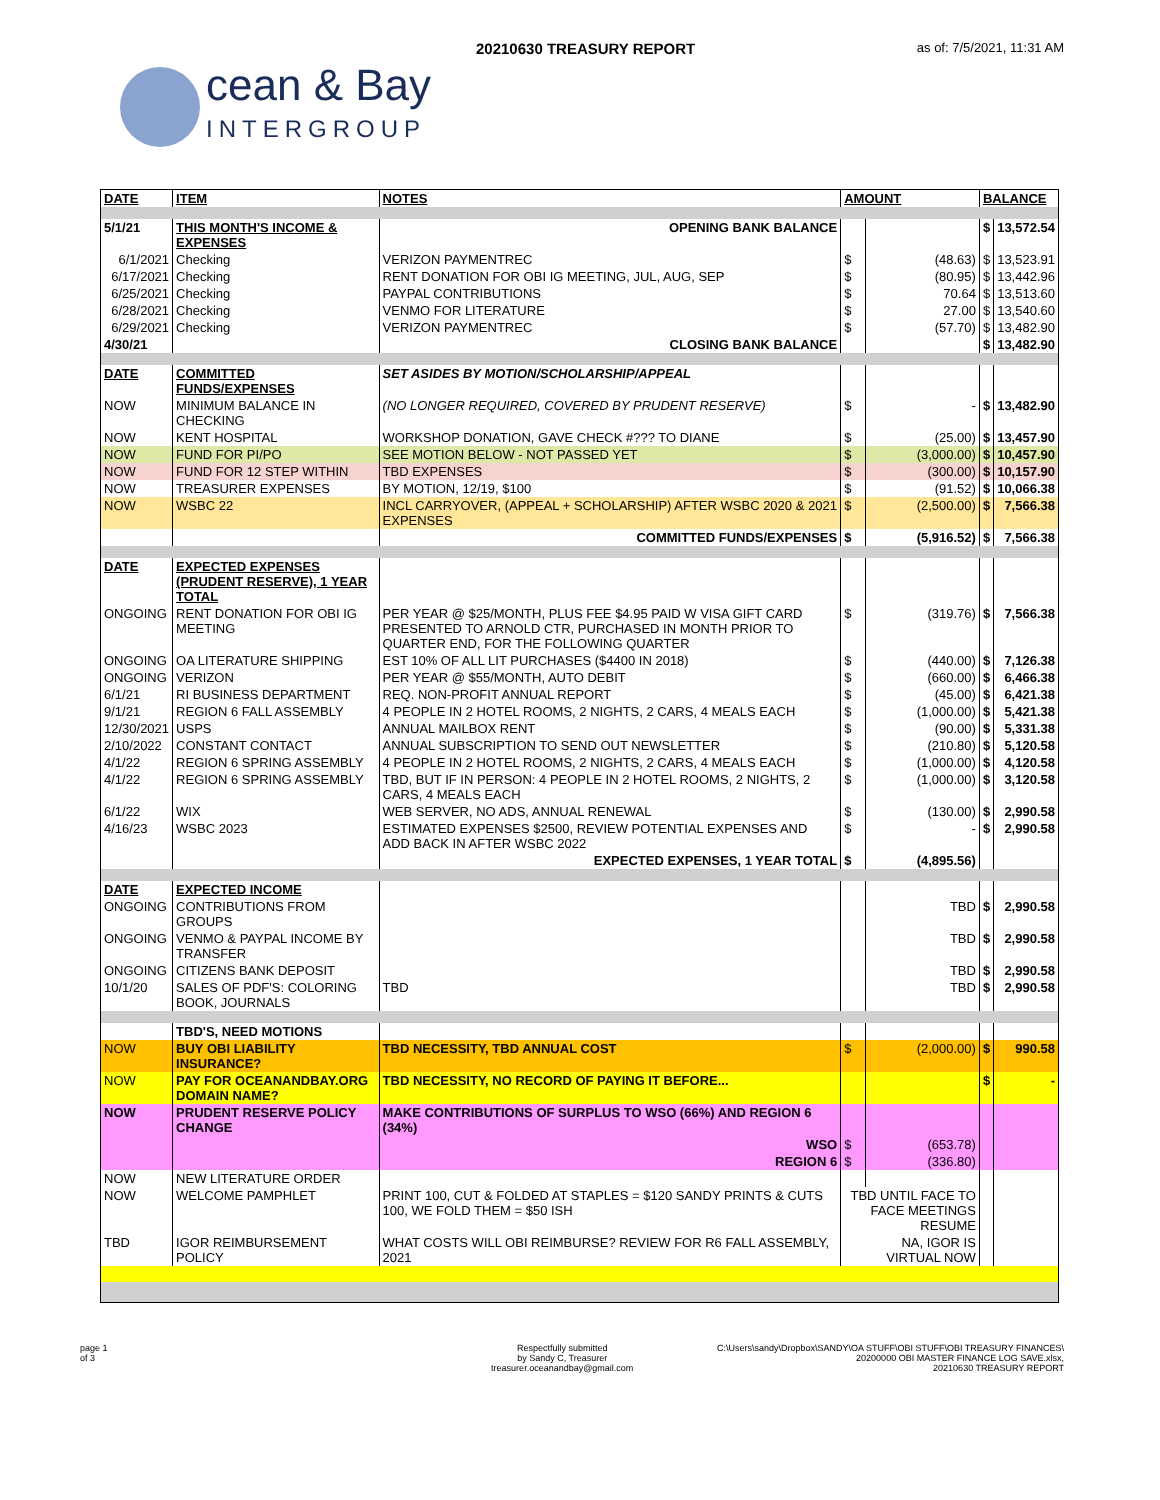20210630 TREASURY REPORT
as of: 7/5/2021, 11:31 AM
cean & Bay
INTERGROUP
| DATE | ITEM | NOTES | AMOUNT | | BALANCE | |
| --- | --- | --- | --- | --- | --- | --- |
| 5/1/21 | THIS MONTH'S INCOME & EXPENSES | OPENING BANK BALANCE | | | $ | 13,572.54 |
| 6/1/2021 | Checking | VERIZON PAYMENTREC | $ | (48.63) | $ | 13,523.91 |
| 6/17/2021 | Checking | RENT DONATION FOR OBI IG MEETING, JUL, AUG, SEP | $ | (80.95) | $ | 13,442.96 |
| 6/25/2021 | Checking | PAYPAL CONTRIBUTIONS | $ | 70.64 | $ | 13,513.60 |
| 6/28/2021 | Checking | VENMO FOR LITERATURE | $ | 27.00 | $ | 13,540.60 |
| 6/29/2021 | Checking | VERIZON PAYMENTREC | $ | (57.70) | $ | 13,482.90 |
| 4/30/21 | | CLOSING BANK BALANCE | | | $ | 13,482.90 |
| DATE | COMMITTED FUNDS/EXPENSES | SET ASIDES BY MOTION/SCHOLARSHIP/APPEAL | | | | |
| NOW | MINIMUM BALANCE IN CHECKING | (NO LONGER REQUIRED, COVERED BY PRUDENT RESERVE) | $ | - | $ | 13,482.90 |
| NOW | KENT HOSPITAL | WORKSHOP DONATION, GAVE CHECK #??? TO DIANE | $ | (25.00) | $ | 13,457.90 |
| NOW | FUND FOR PI/PO | SEE MOTION BELOW - NOT PASSED YET | $ | (3,000.00) | $ | 10,457.90 |
| NOW | FUND FOR 12 STEP WITHIN | TBD EXPENSES | $ | (300.00) | $ | 10,157.90 |
| NOW | TREASURER EXPENSES | BY MOTION, 12/19, $100 | $ | (91.52) | $ | 10,066.38 |
| NOW | WSBC 22 | INCL CARRYOVER, (APPEAL + SCHOLARSHIP) AFTER WSBC 2020 & 2021 EXPENSES | $ | (2,500.00) | $ | 7,566.38 |
| | | COMMITTED FUNDS/EXPENSES | $ | (5,916.52) | $ | 7,566.38 |
| DATE | EXPECTED EXPENSES (PRUDENT RESERVE), 1 YEAR TOTAL | | | | | |
| ONGOING | RENT DONATION FOR OBI IG MEETING | PER YEAR @ $25/MONTH, PLUS FEE $4.95 PAID W VISA GIFT CARD PRESENTED TO ARNOLD CTR, PURCHASED IN MONTH PRIOR TO QUARTER END, FOR THE FOLLOWING QUARTER | $ | (319.76) | $ | 7,566.38 |
| ONGOING | OA LITERATURE SHIPPING | EST 10% OF ALL LIT PURCHASES ($4400 IN 2018) | $ | (440.00) | $ | 7,126.38 |
| ONGOING | VERIZON | PER YEAR @ $55/MONTH, AUTO DEBIT | $ | (660.00) | $ | 6,466.38 |
| 6/1/21 | RI BUSINESS DEPARTMENT | REQ. NON-PROFIT ANNUAL REPORT | $ | (45.00) | $ | 6,421.38 |
| 9/1/21 | REGION 6 FALL ASSEMBLY | 4 PEOPLE IN 2 HOTEL ROOMS, 2 NIGHTS, 2 CARS, 4 MEALS EACH | $ | (1,000.00) | $ | 5,421.38 |
| 12/30/2021 | USPS | ANNUAL MAILBOX RENT | $ | (90.00) | $ | 5,331.38 |
| 2/10/2022 | CONSTANT CONTACT | ANNUAL SUBSCRIPTION TO SEND OUT NEWSLETTER | $ | (210.80) | $ | 5,120.58 |
| 4/1/22 | REGION 6 SPRING ASSEMBLY | 4 PEOPLE IN 2 HOTEL ROOMS, 2 NIGHTS, 2 CARS, 4 MEALS EACH | $ | (1,000.00) | $ | 4,120.58 |
| 4/1/22 | REGION 6 SPRING ASSEMBLY | TBD, BUT IF IN PERSON: 4 PEOPLE IN 2 HOTEL ROOMS, 2 NIGHTS, 2 CARS, 4 MEALS EACH | $ | (1,000.00) | $ | 3,120.58 |
| 6/1/22 | WIX | WEB SERVER, NO ADS, ANNUAL RENEWAL | $ | (130.00) | $ | 2,990.58 |
| 4/16/23 | WSBC 2023 | ESTIMATED EXPENSES $2500, REVIEW POTENTIAL EXPENSES AND ADD BACK IN AFTER WSBC 2022 | $ | - | $ | 2,990.58 |
| | | EXPECTED EXPENSES, 1 YEAR TOTAL | $ | (4,895.56) | | |
| DATE | EXPECTED INCOME | | | | | |
| ONGOING | CONTRIBUTIONS FROM GROUPS | | | TBD | $ | 2,990.58 |
| ONGOING | VENMO & PAYPAL INCOME BY TRANSFER | | | TBD | $ | 2,990.58 |
| ONGOING | CITIZENS BANK DEPOSIT | | | TBD | $ | 2,990.58 |
| 10/1/20 | SALES OF PDF'S: COLORING BOOK, JOURNALS | TBD | | TBD | $ | 2,990.58 |
| | TBD'S, NEED MOTIONS | | | | | |
| NOW | BUY OBI LIABILITY INSURANCE? | TBD NECESSITY, TBD ANNUAL COST | $ | (2,000.00) | $ | 990.58 |
| NOW | PAY FOR OCEANANDBAY.ORG DOMAIN NAME? | TBD NECESSITY, NO RECORD OF PAYING IT BEFORE... | | | $ | - |
| NOW | PRUDENT RESERVE POLICY CHANGE | MAKE CONTRIBUTIONS OF SURPLUS TO WSO (66%) AND REGION 6 (34%) | | | | |
| | | WSO | $ | (653.78) | | |
| | | REGION 6 | $ | (336.80) | | |
| NOW | NEW LITERATURE ORDER | | | | | |
| NOW | WELCOME PAMPHLET | PRINT 100, CUT & FOLDED AT STAPLES = $120 SANDY PRINTS & CUTS 100, WE FOLD THEM = $50 ISH | TBD UNTIL FACE TO FACE MEETINGS RESUME | | | |
| TBD | IGOR REIMBURSEMENT POLICY | WHAT COSTS WILL OBI REIMBURSE? REVIEW FOR R6 FALL ASSEMBLY, 2021 | NA, IGOR IS VIRTUAL NOW | | | |
page 1
of 3
Respectfully submitted
by Sandy C, Treasurer
treasurer.oceanandbay@gmail.com
C:\Users\sandy\Dropbox\SANDY\OA STUFF\OBI STUFF\OBI TREASURY FINANCES\
20200000 OBI MASTER FINANCE LOG SAVE.xlsx,
20210630 TREASURY REPORT